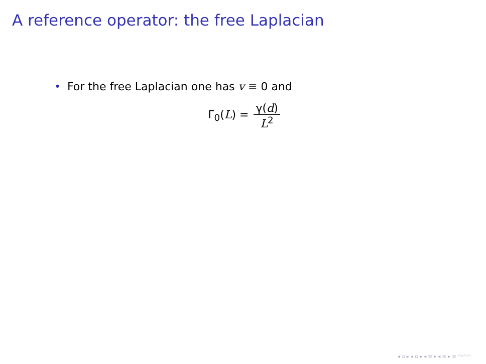A reference operator: the free Laplacian
• For the free Laplacian one has v ≡ 0 and
Γ<sub>0</sub>(L) = γ(d) L<sup>2</sup>
◂ ▫ ▸ ◂ ▫ ▸ ◂ ≡ ▸ ◂ ≡ ▸ ≡ ◠◠◠